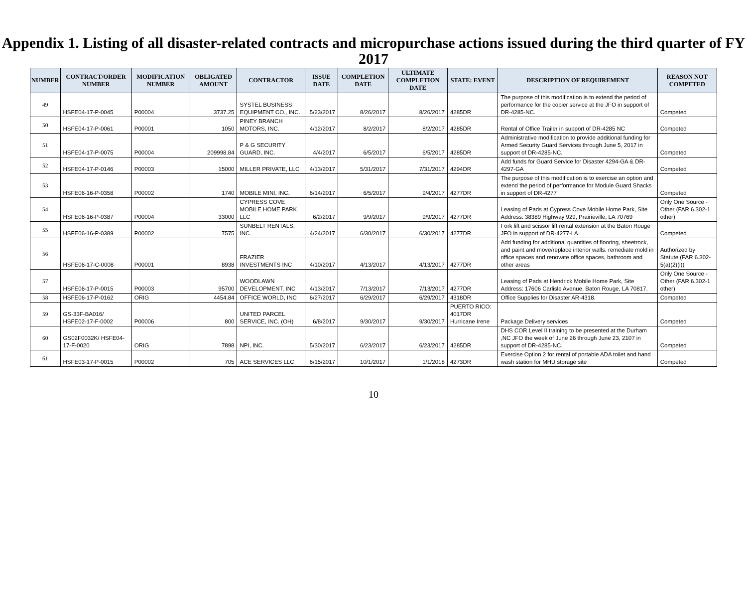Appendix 1. Listing of all disaster-related contracts and micropurchase actions issued during the third quarter of FY 2017
| NUMBER | CONTRACT/ORDER NUMBER | MODIFICATION NUMBER | OBLIGATED AMOUNT | CONTRACTOR | ISSUE DATE | COMPLETION DATE | ULTIMATE COMPLETION DATE | STATE: EVENT | DESCRIPTION OF REQUIREMENT | REASON NOT COMPETED |
| --- | --- | --- | --- | --- | --- | --- | --- | --- | --- | --- |
| 49 | HSFE04-17-P-0045 | P00004 | 3737.25 | SYSTEL BUSINESS EQUIPMENT CO., INC. | 5/23/2017 | 8/26/2017 | 8/26/2017 | 4285DR | The purpose of this modification is to extend the period of performance for the copier service at the JFO in support of DR-4285-NC. | Competed |
| 50 | HSFE04-17-P-0061 | P00001 | 1050 | PINEY BRANCH MOTORS, INC. | 4/12/2017 | 8/2/2017 | 8/2/2017 | 4285DR | Rental of Office Trailer in support of DR-4285 NC | Competed |
| 51 | HSFE04-17-P-0075 | P00004 | 209998.84 | P & G SECURITY GUARD, INC. | 4/4/2017 | 6/5/2017 | 6/5/2017 | 4285DR | Administrative modification to provide additional funding for Armed Security Guard Services through June 5, 2017 in support of DR-4285-NC. | Competed |
| 52 | HSFE04-17-P-0146 | P00003 | 15000 | MILLER PRIVATE, LLC | 4/13/2017 | 5/31/2017 | 7/31/2017 | 4294DR | Add funds for Guard Service for Disaster 4294-GA & DR-4297-GA | Competed |
| 53 | HSFE06-16-P-0358 | P00002 | 1740 | MOBILE MINI, INC. | 6/14/2017 | 6/5/2017 | 9/4/2017 | 4277DR | The purpose of this modification is to exercise an option and extend the period of performance for Module Guard Shacks in support of DR-4277 | Competed |
| 54 | HSFE06-16-P-0387 | P00004 | 33000 | CYPRESS COVE MOBILE HOME PARK LLC | 6/2/2017 | 9/9/2017 | 9/9/2017 | 4277DR | Leasing of Pads at Cypress Cove Mobile Home Park, Site Address: 38389 Highway 929, Prairieville, LA 70769 | Only One Source - Other (FAR 6.302-1 other) |
| 55 | HSFE06-16-P-0389 | P00002 | 7575 | SUNBELT RENTALS, INC. | 4/24/2017 | 6/30/2017 | 6/30/2017 | 4277DR | Fork lift and scissor lift rental extension at the Baton Rouge JFO in support of DR-4277-LA. | Competed |
| 56 | HSFE06-17-C-0008 | P00001 | 8938 | FRAZIER INVESTMENTS INC | 4/10/2017 | 4/13/2017 | 4/13/2017 | 4277DR | Add funding for additional quantities of flooring, sheetrock, and paint and move/replace interior walls. remediate mold in office spaces and renovate office spaces, bathroom and other areas | Authorized by Statute (FAR 6.302-5(a)(2)(i)) |
| 57 | HSFE06-17-P-0015 | P00003 | 95700 | WOODLAWN DEVELOPMENT, INC | 4/13/2017 | 7/13/2017 | 7/13/2017 | 4277DR | Leasing of Pads at Hendrick Mobile Home Park, Site Address: 17606 Carlisle Avenue, Baton Rouge, LA 70817. | Only One Source - Other (FAR 6.302-1 other) |
| 58 | HSFE06-17-P-0162 | ORIG | 4454.84 | OFFICE WORLD, INC | 6/27/2017 | 6/29/2017 | 6/29/2017 | 4318DR | Office Supplies for Disaster AR-4318. | Competed |
| 59 | GS-33F-BA016/ HSFE02-17-F-0002 | P00006 | 800 | UNITED PARCEL SERVICE, INC. (OH) | 6/8/2017 | 9/30/2017 | 9/30/2017 | PUERTO RICO: 4017DR Hurricane Irene | Package Delivery services | Competed |
| 60 | GS02F0032K/ HSFE04-17-F-0020 | ORIG | 7898 | NPI, INC. | 5/30/2017 | 6/23/2017 | 6/23/2017 | 4285DR | DHS COR Level II training to be presented at the Durham ,NC JFO the week of June 26 through June 23, 2107 in support of DR-4285-NC. | Competed |
| 61 | HSFE03-17-P-0015 | P00002 | 705 | ACE SERVICES LLC | 6/15/2017 | 10/1/2017 | 1/1/2018 | 4273DR | Exercise Option 2 for rental of portable ADA toilet and hand wash station for MHU storage site | Competed |
10